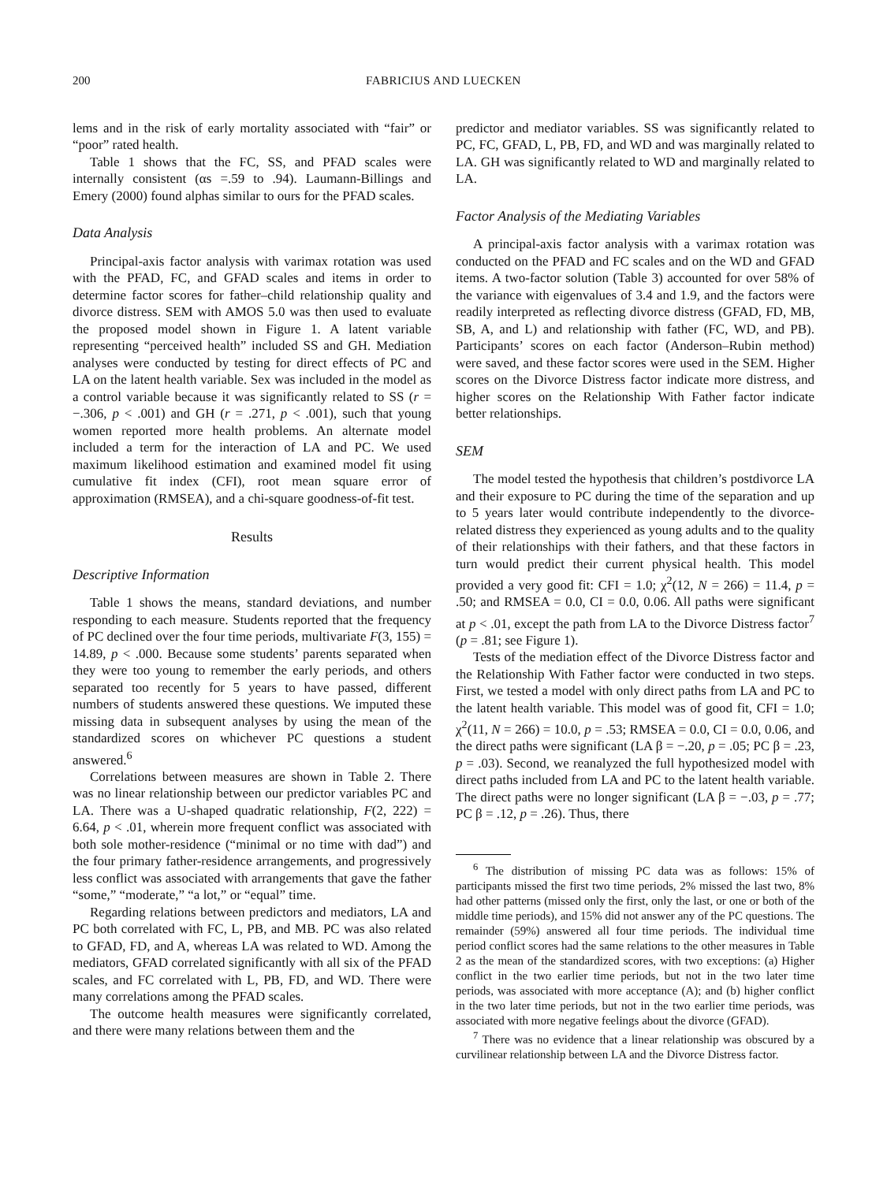200 FABRICIUS AND LUECKEN
lems and in the risk of early mortality associated with “fair” or “poor” rated health.
Table 1 shows that the FC, SS, and PFAD scales were internally consistent (αs =.59 to .94). Laumann-Billings and Emery (2000) found alphas similar to ours for the PFAD scales.
Data Analysis
Principal-axis factor analysis with varimax rotation was used with the PFAD, FC, and GFAD scales and items in order to determine factor scores for father–child relationship quality and divorce distress. SEM with AMOS 5.0 was then used to evaluate the proposed model shown in Figure 1. A latent variable representing “perceived health” included SS and GH. Mediation analyses were conducted by testing for direct effects of PC and LA on the latent health variable. Sex was included in the model as a control variable because it was significantly related to SS (r = −.306, p < .001) and GH (r = .271, p < .001), such that young women reported more health problems. An alternate model included a term for the interaction of LA and PC. We used maximum likelihood estimation and examined model fit using cumulative fit index (CFI), root mean square error of approximation (RMSEA), and a chi-square goodness-of-fit test.
Results
Descriptive Information
Table 1 shows the means, standard deviations, and number responding to each measure. Students reported that the frequency of PC declined over the four time periods, multivariate F(3, 155) = 14.89, p < .000. Because some students’ parents separated when they were too young to remember the early periods, and others separated too recently for 5 years to have passed, different numbers of students answered these questions. We imputed these missing data in subsequent analyses by using the mean of the standardized scores on whichever PC questions a student answered.<sup>6</sup>
Correlations between measures are shown in Table 2. There was no linear relationship between our predictor variables PC and LA. There was a U-shaped quadratic relationship, F(2, 222) = 6.64, p < .01, wherein more frequent conflict was associated with both sole mother-residence (“minimal or no time with dad”) and the four primary father-residence arrangements, and progressively less conflict was associated with arrangements that gave the father “some,” “moderate,” “a lot,” or “equal” time.
Regarding relations between predictors and mediators, LA and PC both correlated with FC, L, PB, and MB. PC was also related to GFAD, FD, and A, whereas LA was related to WD. Among the mediators, GFAD correlated significantly with all six of the PFAD scales, and FC correlated with L, PB, FD, and WD. There were many correlations among the PFAD scales.
The outcome health measures were significantly correlated, and there were many relations between them and the
predictor and mediator variables. SS was significantly related to PC, FC, GFAD, L, PB, FD, and WD and was marginally related to LA. GH was significantly related to WD and marginally related to LA.
Factor Analysis of the Mediating Variables
A principal-axis factor analysis with a varimax rotation was conducted on the PFAD and FC scales and on the WD and GFAD items. A two-factor solution (Table 3) accounted for over 58% of the variance with eigenvalues of 3.4 and 1.9, and the factors were readily interpreted as reflecting divorce distress (GFAD, FD, MB, SB, A, and L) and relationship with father (FC, WD, and PB). Participants’ scores on each factor (Anderson–Rubin method) were saved, and these factor scores were used in the SEM. Higher scores on the Divorce Distress factor indicate more distress, and higher scores on the Relationship With Father factor indicate better relationships.
SEM
The model tested the hypothesis that children’s postdivorce LA and their exposure to PC during the time of the separation and up to 5 years later would contribute independently to the divorce-related distress they experienced as young adults and to the quality of their relationships with their fathers, and that these factors in turn would predict their current physical health. This model provided a very good fit: CFI = 1.0; χ<sup>2</sup>(12, N = 266) = 11.4, p = .50; and RMSEA = 0.0, CI = 0.0, 0.06. All paths were significant at p < .01, except the path from LA to the Divorce Distress factor<sup>7</sup> (p = .81; see Figure 1).
Tests of the mediation effect of the Divorce Distress factor and the Relationship With Father factor were conducted in two steps. First, we tested a model with only direct paths from LA and PC to the latent health variable. This model was of good fit, CFI = 1.0; χ<sup>2</sup>(11, N = 266) = 10.0, p = .53; RMSEA = 0.0, CI = 0.0, 0.06, and the direct paths were significant (LA β = −.20, p = .05; PC β = .23, p = .03). Second, we reanalyzed the full hypothesized model with direct paths included from LA and PC to the latent health variable. The direct paths were no longer significant (LA β = −.03, p = .77; PC β = .12, p = .26). Thus, there
<sup>6</sup> The distribution of missing PC data was as follows: 15% of participants missed the first two time periods, 2% missed the last two, 8% had other patterns (missed only the first, only the last, or one or both of the middle time periods), and 15% did not answer any of the PC questions. The remainder (59%) answered all four time periods. The individual time period conflict scores had the same relations to the other measures in Table 2 as the mean of the standardized scores, with two exceptions: (a) Higher conflict in the two earlier time periods, but not in the two later time periods, was associated with more acceptance (A); and (b) higher conflict in the two later time periods, but not in the two earlier time periods, was associated with more negative feelings about the divorce (GFAD).
<sup>7</sup> There was no evidence that a linear relationship was obscured by a curvilinear relationship between LA and the Divorce Distress factor.